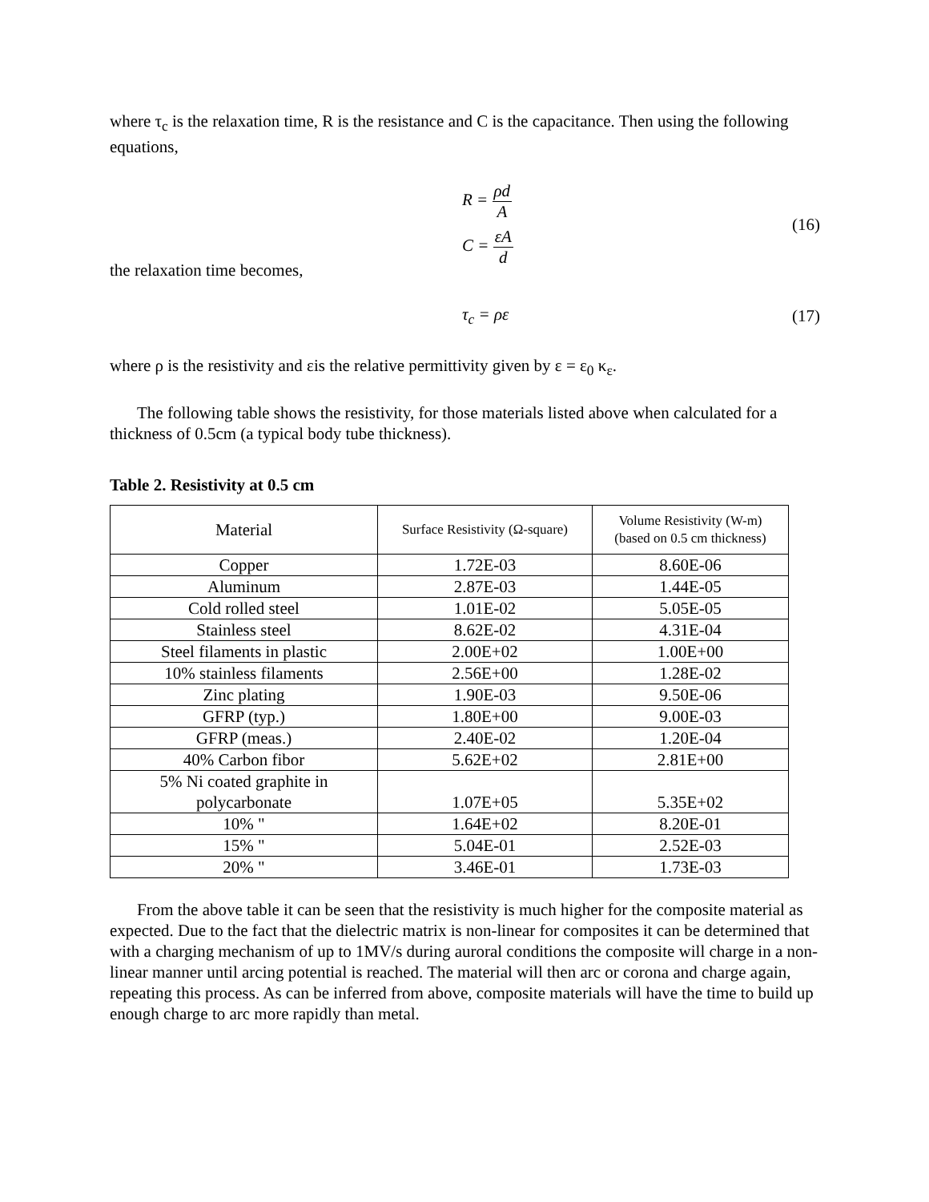where τ<sub>c</sub> is the relaxation time, R is the resistance and C is the capacitance. Then using the following equations,
R = ρd A
C = εA d
(16)
the relaxation time becomes,
τ<sub>c</sub> = ρε (17)
where ρ is the resistivity and εis the relative permittivity given by ε = ε<sub>0</sub> κ<sub>ε</sub>.
The following table shows the resistivity, for those materials listed above when calculated for a thickness of 0.5cm (a typical body tube thickness).
Table 2. Resistivity at 0.5 cm
| Material | Surface Resistivity (Ω-square) | Volume Resistivity (W-m) (based on 0.5 cm thickness) |
| --- | --- | --- |
| Copper | 1.72E-03 | 8.60E-06 |
| Aluminum | 2.87E-03 | 1.44E-05 |
| Cold rolled steel | 1.01E-02 | 5.05E-05 |
| Stainless steel | 8.62E-02 | 4.31E-04 |
| Steel filaments in plastic | 2.00E+02 | 1.00E+00 |
| 10% stainless filaments | 2.56E+00 | 1.28E-02 |
| Zinc plating | 1.90E-03 | 9.50E-06 |
| GFRP (typ.) | 1.80E+00 | 9.00E-03 |
| GFRP (meas.) | 2.40E-02 | 1.20E-04 |
| 40% Carbon fibor | 5.62E+02 | 2.81E+00 |
| 5% Ni coated graphite in polycarbonate | 1.07E+05 | 5.35E+02 |
| 10% " | 1.64E+02 | 8.20E-01 |
| 15% " | 5.04E-01 | 2.52E-03 |
| 20% " | 3.46E-01 | 1.73E-03 |
From the above table it can be seen that the resistivity is much higher for the composite material as expected. Due to the fact that the dielectric matrix is non-linear for composites it can be determined that with a charging mechanism of up to 1MV/s during auroral conditions the composite will charge in a non-linear manner until arcing potential is reached. The material will then arc or corona and charge again, repeating this process. As can be inferred from above, composite materials will have the time to build up enough charge to arc more rapidly than metal.